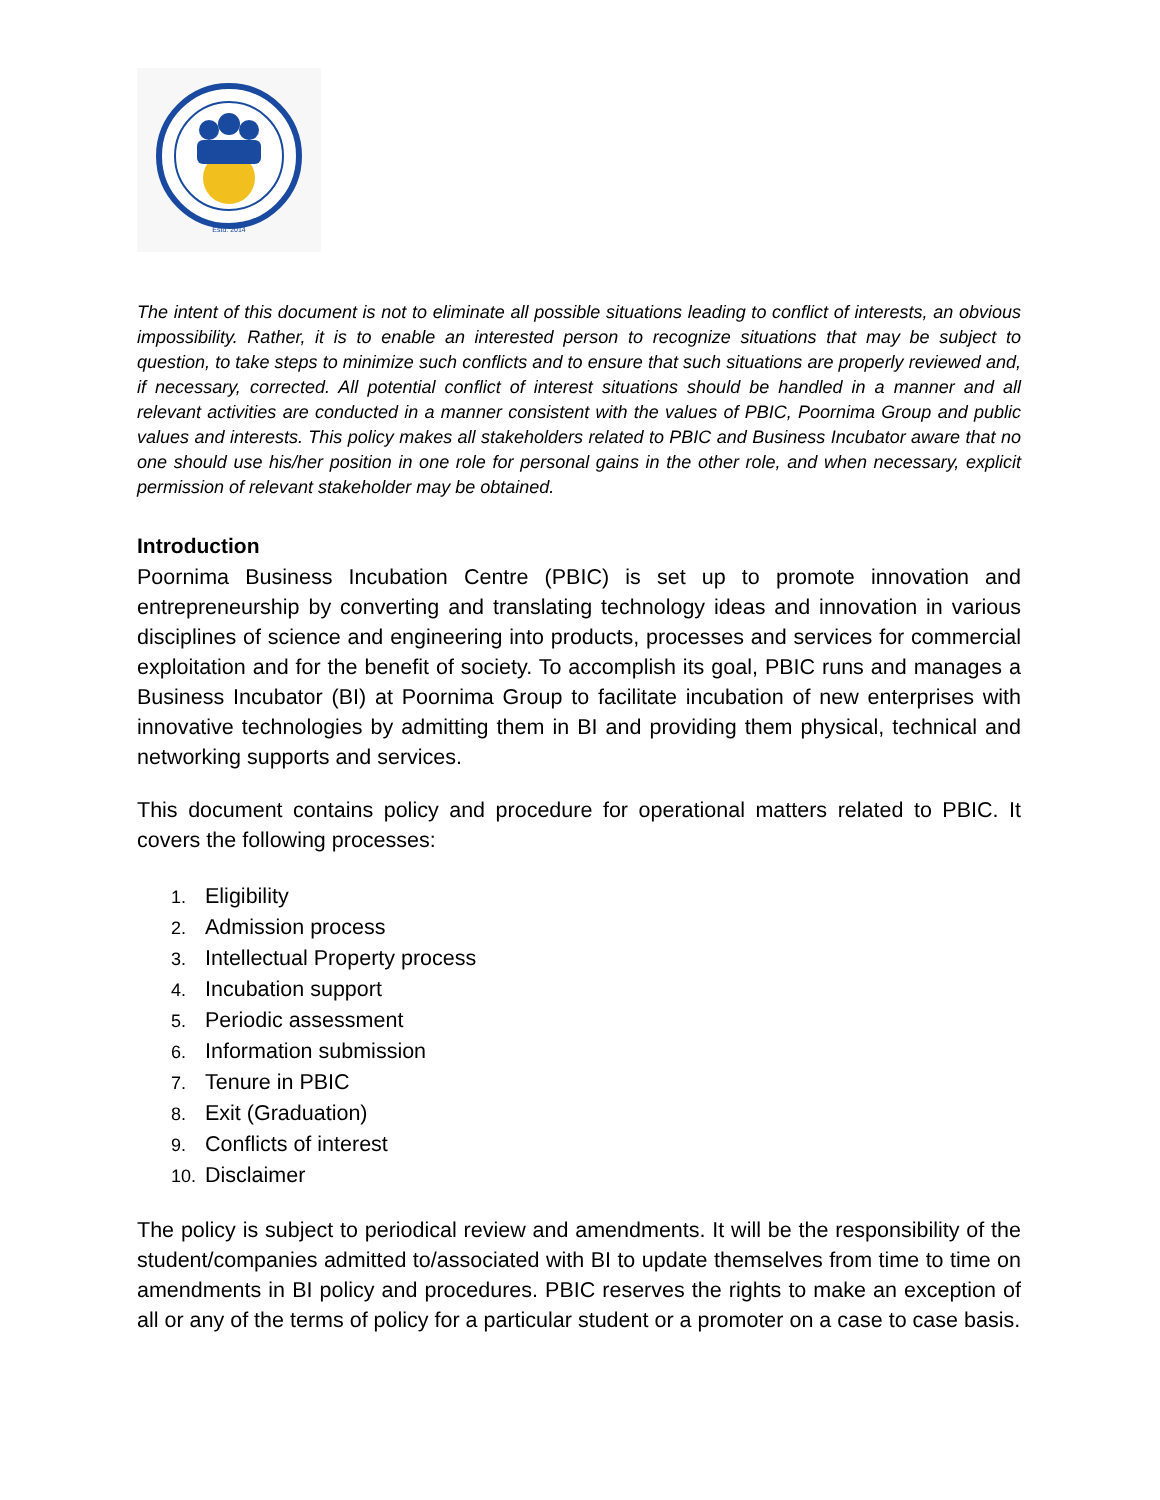Estd. 2014
The intent of this document is not to eliminate all possible situations leading to conflict of interests, an obvious impossibility. Rather, it is to enable an interested person to recognize situations that may be subject to question, to take steps to minimize such conflicts and to ensure that such situations are properly reviewed and, if necessary, corrected. All potential conflict of interest situations should be handled in a manner and all relevant activities are conducted in a manner consistent with the values of PBIC, Poornima Group and public values and interests. This policy makes all stakeholders related to PBIC and Business Incubator aware that no one should use his/her position in one role for personal gains in the other role, and when necessary, explicit permission of relevant stakeholder may be obtained.
Introduction
Poornima Business Incubation Centre (PBIC) is set up to promote innovation and entrepreneurship by converting and translating technology ideas and innovation in various disciplines of science and engineering into products, processes and services for commercial exploitation and for the benefit of society. To accomplish its goal, PBIC runs and manages a Business Incubator (BI) at Poornima Group to facilitate incubation of new enterprises with innovative technologies by admitting them in BI and providing them physical, technical and networking supports and services.
This document contains policy and procedure for operational matters related to PBIC. It covers the following processes:
1. Eligibility
2. Admission process
3. Intellectual Property process
4. Incubation support
5. Periodic assessment
6. Information submission
7. Tenure in PBIC
8. Exit (Graduation)
9. Conflicts of interest
10. Disclaimer
The policy is subject to periodical review and amendments. It will be the responsibility of the student/companies admitted to/associated with BI to update themselves from time to time on amendments in BI policy and procedures. PBIC reserves the rights to make an exception of all or any of the terms of policy for a particular student or a promoter on a case to case basis.